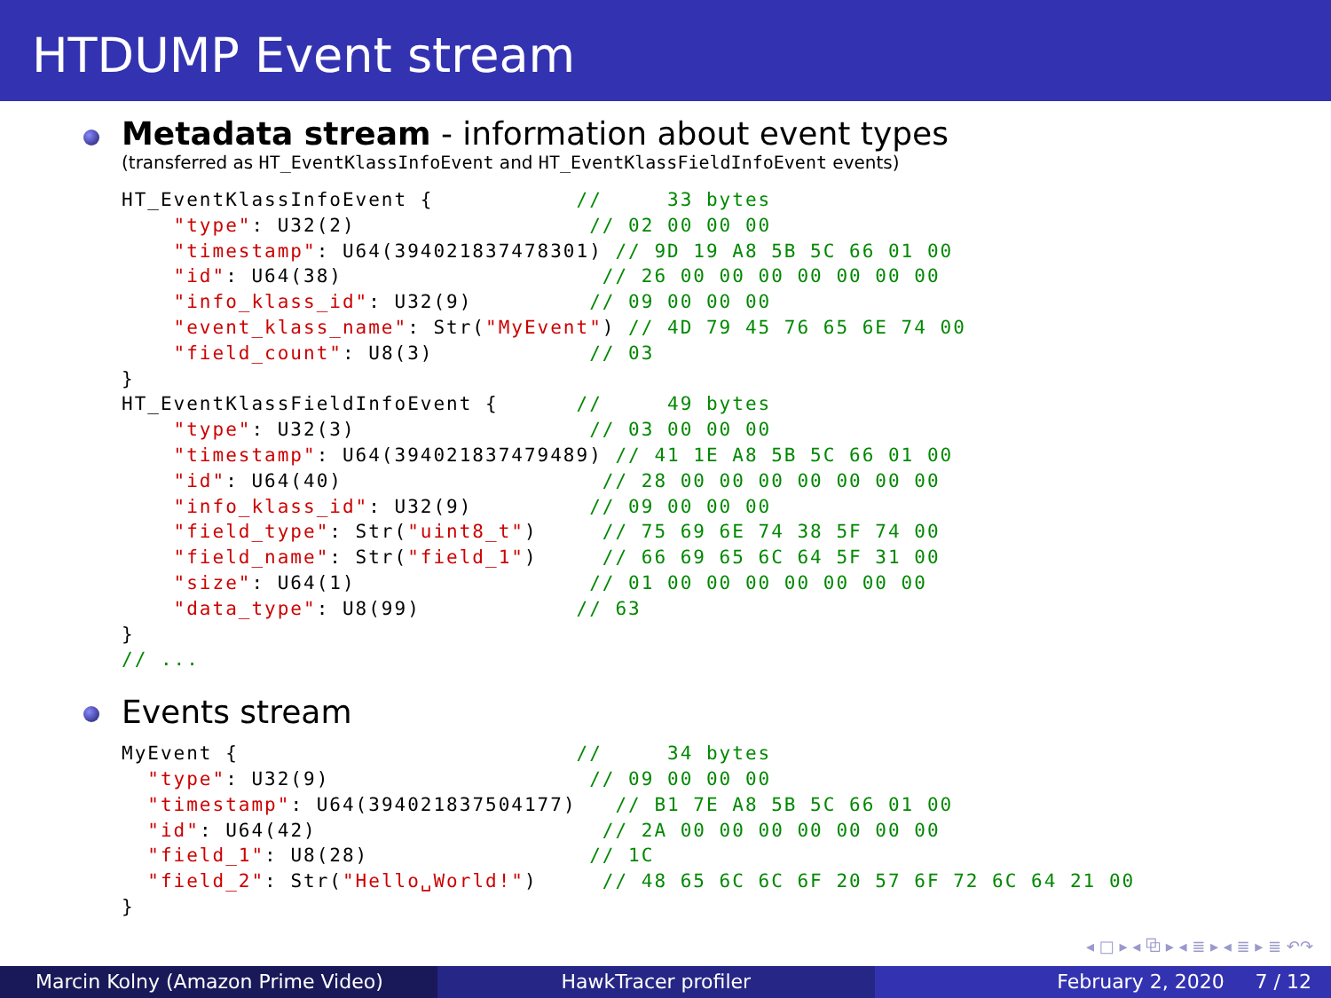HTDUMP Event stream
Metadata stream - information about event types
(transferred as HT_EventKlassInfoEvent and HT_EventKlassFieldInfoEvent events)
HT_EventKlassInfoEvent {           //     33 bytes
    "type": U32(2)                  // 02 00 00 00
    "timestamp": U64(394021837478301) // 9D 19 A8 5B 5C 66 01 00
    "id": U64(38)                    // 26 00 00 00 00 00 00 00
    "info_klass_id": U32(9)         // 09 00 00 00
    "event_klass_name": Str("MyEvent") // 4D 79 45 76 65 6E 74 00
    "field_count": U8(3)            // 03
}
HT_EventKlassFieldInfoEvent {      //     49 bytes
    "type": U32(3)                  // 03 00 00 00
    "timestamp": U64(394021837479489) // 41 1E A8 5B 5C 66 01 00
    "id": U64(40)                    // 28 00 00 00 00 00 00 00
    "info_klass_id": U32(9)         // 09 00 00 00
    "field_type": Str("uint8_t")     // 75 69 6E 74 38 5F 74 00
    "field_name": Str("field_1")     // 66 69 65 6C 64 5F 31 00
    "size": U64(1)                  // 01 00 00 00 00 00 00 00
    "data_type": U8(99)            // 63
}
// ...
Events stream
MyEvent {                          //     34 bytes
  "type": U32(9)                    // 09 00 00 00
  "timestamp": U64(394021837504177)   // B1 7E A8 5B 5C 66 01 00
  "id": U64(42)                      // 2A 00 00 00 00 00 00 00
  "field_1": U8(28)                 // 1C
  "field_2": Str("Hello␣World!")     // 48 65 6C 6C 6F 20 57 6F 72 6C 64 21 00
}
◂ □ ▸ ◂ ⧉ ▸ ◂ ≣ ▸ ◂ ≣ ▸ ≣ ↶↷
Marcin Kolny (Amazon Prime Video) HawkTracer profiler February 2, 2020 7 / 12